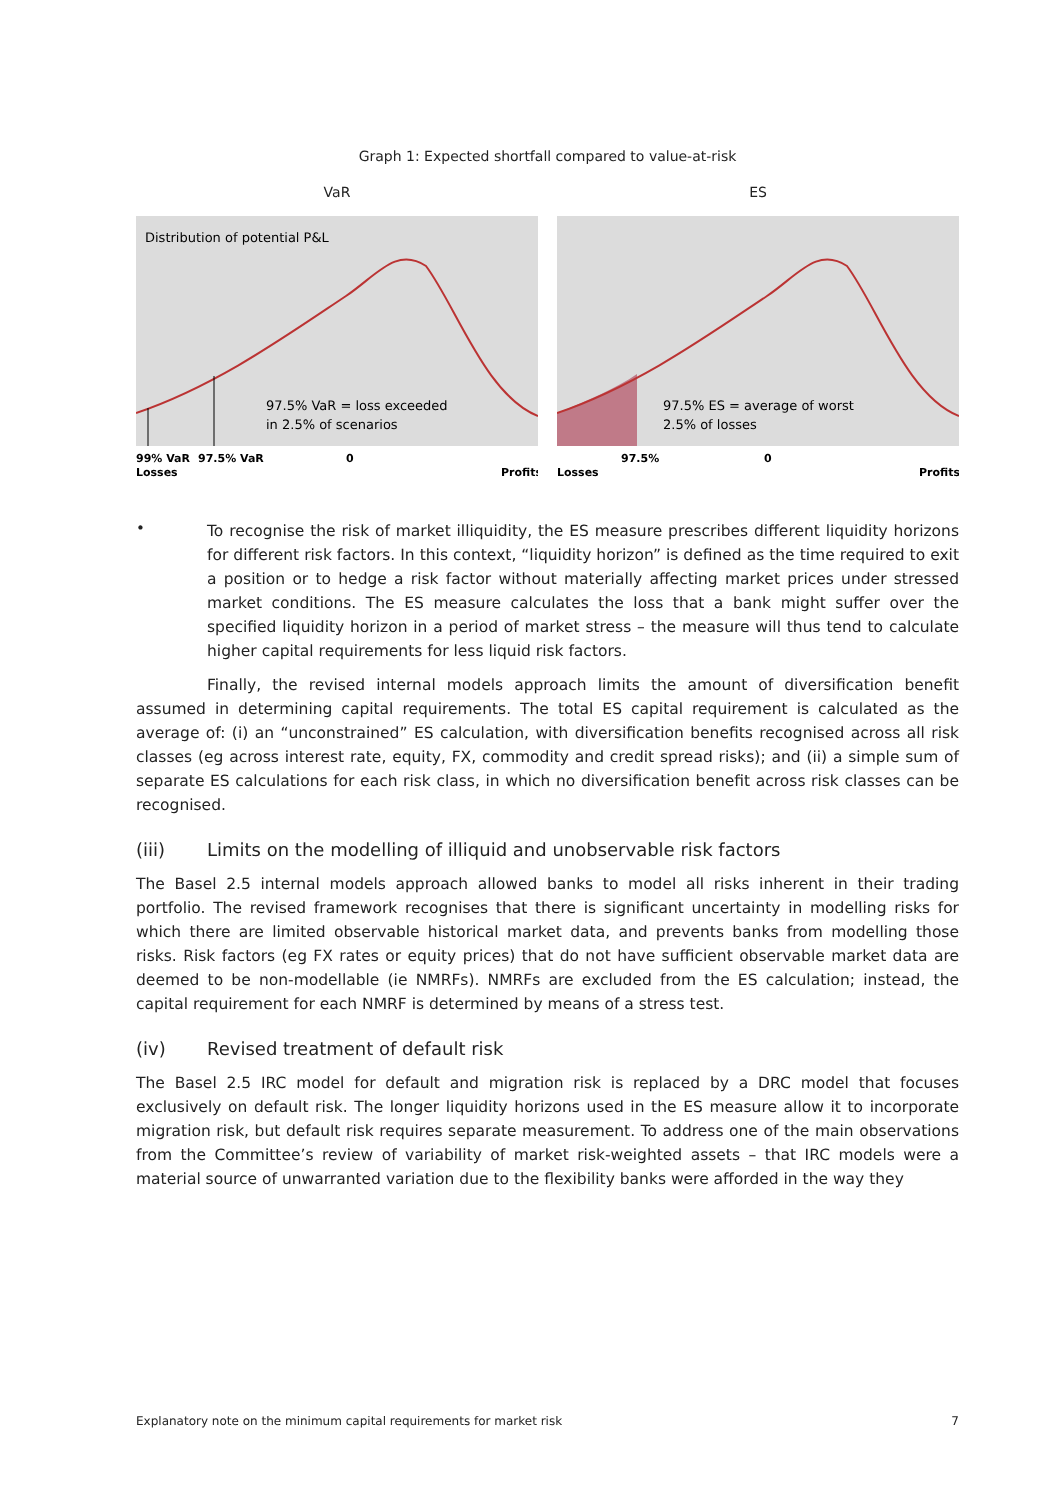Graph 1: Expected shortfall compared to value-at-risk
VaR
Distribution of potential P&L
97.5% VaR = loss exceeded
in 2.5% of scenarios
99% VaR
97.5% VaR
0
Losses
Profits
ES
97.5% ES = average of worst
2.5% of losses
97.5%
0
Losses
Profits
•
To recognise the risk of market illiquidity, the ES measure prescribes different liquidity horizons for different risk factors. In this context, “liquidity horizon” is defined as the time required to exit a position or to hedge a risk factor without materially affecting market prices under stressed market conditions. The ES measure calculates the loss that a bank might suffer over the specified liquidity horizon in a period of market stress – the measure will thus tend to calculate higher capital requirements for less liquid risk factors.
Finally, the revised internal models approach limits the amount of diversification benefit assumed in determining capital requirements. The total ES capital requirement is calculated as the average of: (i) an “unconstrained” ES calculation, with diversification benefits recognised across all risk classes (eg across interest rate, equity, FX, commodity and credit spread risks); and (ii) a simple sum of separate ES calculations for each risk class, in which no diversification benefit across risk classes can be recognised.
(iii) Limits on the modelling of illiquid and unobservable risk factors
The Basel 2.5 internal models approach allowed banks to model all risks inherent in their trading portfolio. The revised framework recognises that there is significant uncertainty in modelling risks for which there are limited observable historical market data, and prevents banks from modelling those risks. Risk factors (eg FX rates or equity prices) that do not have sufficient observable market data are deemed to be non-modellable (ie NMRFs). NMRFs are excluded from the ES calculation; instead, the capital requirement for each NMRF is determined by means of a stress test.
(iv) Revised treatment of default risk
The Basel 2.5 IRC model for default and migration risk is replaced by a DRC model that focuses exclusively on default risk. The longer liquidity horizons used in the ES measure allow it to incorporate migration risk, but default risk requires separate measurement. To address one of the main observations from the Committee’s review of variability of market risk-weighted assets – that IRC models were a material source of unwarranted variation due to the flexibility banks were afforded in the way they
Explanatory note on the minimum capital requirements for market risk 7